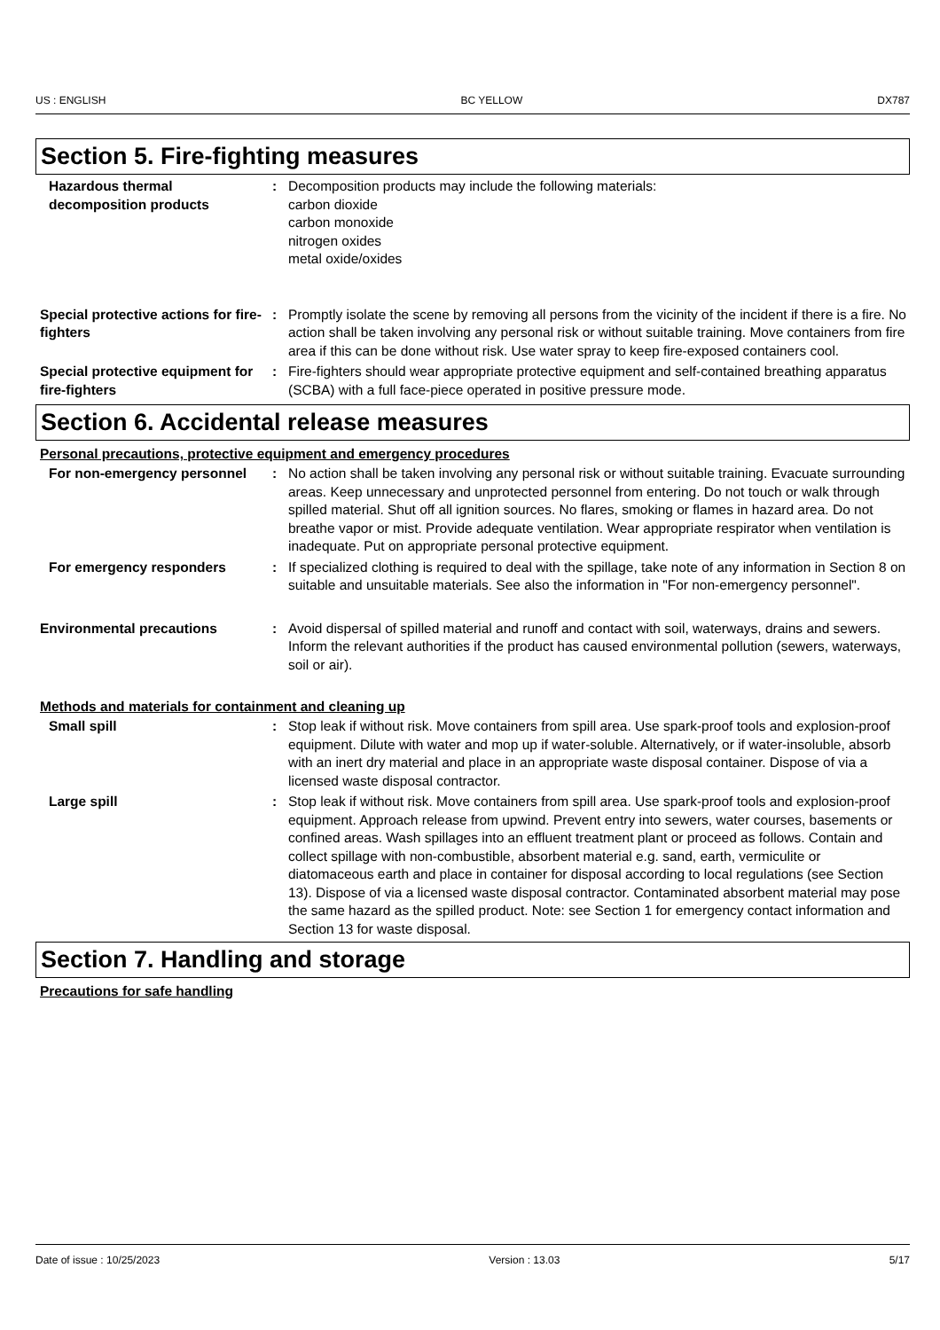US : ENGLISH BC YELLOW DX787
Section 5. Fire-fighting measures
Hazardous thermal decomposition products
: Decomposition products may include the following materials:
carbon dioxide
carbon monoxide
nitrogen oxides
metal oxide/oxides
Special protective actions for fire-fighters
: Promptly isolate the scene by removing all persons from the vicinity of the incident if there is a fire. No action shall be taken involving any personal risk or without suitable training. Move containers from fire area if this can be done without risk. Use water spray to keep fire-exposed containers cool.
Special protective equipment for fire-fighters
: Fire-fighters should wear appropriate protective equipment and self-contained breathing apparatus (SCBA) with a full face-piece operated in positive pressure mode.
Section 6. Accidental release measures
Personal precautions, protective equipment and emergency procedures
For non-emergency personnel : No action shall be taken involving any personal risk or without suitable training. Evacuate surrounding areas. Keep unnecessary and unprotected personnel from entering. Do not touch or walk through spilled material. Shut off all ignition sources. No flares, smoking or flames in hazard area. Do not breathe vapor or mist. Provide adequate ventilation. Wear appropriate respirator when ventilation is inadequate. Put on appropriate personal protective equipment.
For emergency responders : If specialized clothing is required to deal with the spillage, take note of any information in Section 8 on suitable and unsuitable materials. See also the information in "For non-emergency personnel".
Environmental precautions : Avoid dispersal of spilled material and runoff and contact with soil, waterways, drains and sewers. Inform the relevant authorities if the product has caused environmental pollution (sewers, waterways, soil or air).
Methods and materials for containment and cleaning up
Small spill : Stop leak if without risk. Move containers from spill area. Use spark-proof tools and explosion-proof equipment. Dilute with water and mop up if water-soluble. Alternatively, or if water-insoluble, absorb with an inert dry material and place in an appropriate waste disposal container. Dispose of via a licensed waste disposal contractor.
Large spill : Stop leak if without risk. Move containers from spill area. Use spark-proof tools and explosion-proof equipment. Approach release from upwind. Prevent entry into sewers, water courses, basements or confined areas. Wash spillages into an effluent treatment plant or proceed as follows. Contain and collect spillage with non-combustible, absorbent material e.g. sand, earth, vermiculite or diatomaceous earth and place in container for disposal according to local regulations (see Section 13). Dispose of via a licensed waste disposal contractor. Contaminated absorbent material may pose the same hazard as the spilled product. Note: see Section 1 for emergency contact information and Section 13 for waste disposal.
Section 7. Handling and storage
Precautions for safe handling
Date of issue : 10/25/2023 Version : 13.03 5/17